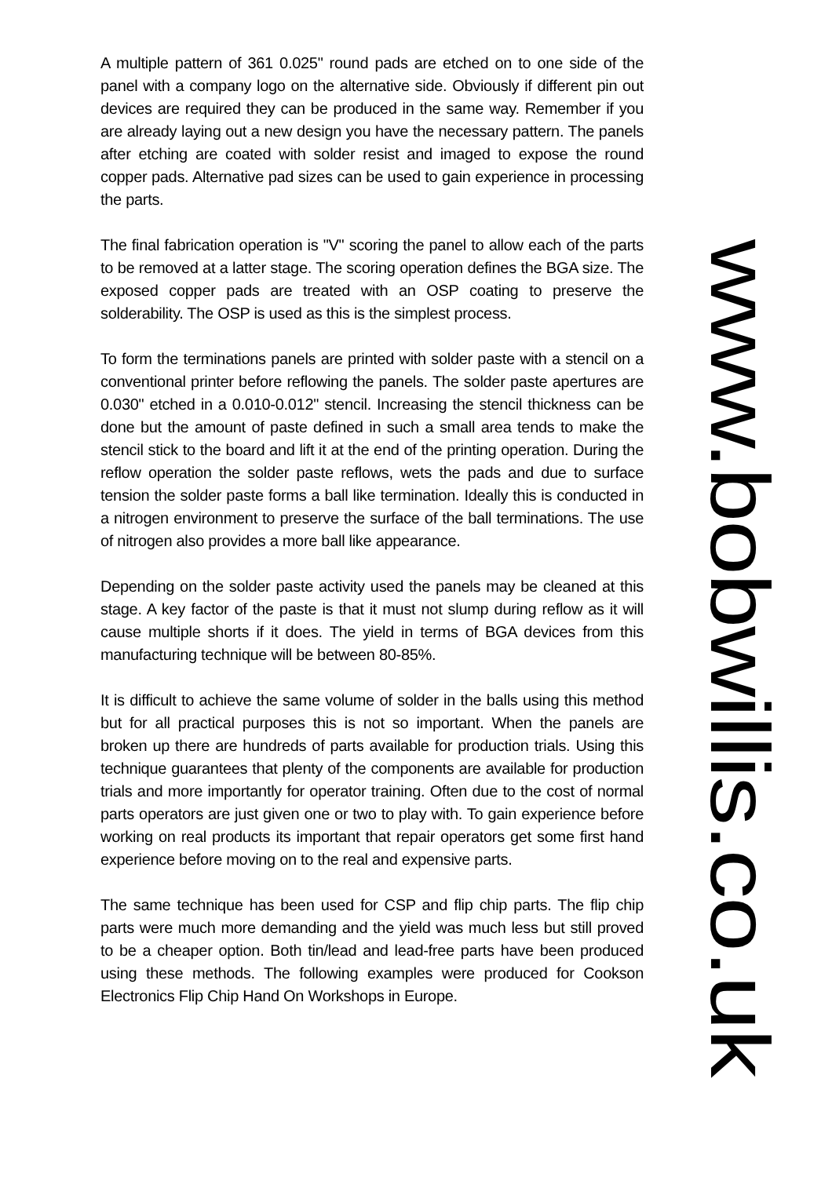A multiple pattern of 361 0.025" round pads are etched on to one side of the panel with a company logo on the alternative side. Obviously if different pin out devices are required they can be produced in the same way. Remember if you are already laying out a new design you have the necessary pattern. The panels after etching are coated with solder resist and imaged to expose the round copper pads. Alternative pad sizes can be used to gain experience in processing the parts.
The final fabrication operation is "V" scoring the panel to allow each of the parts to be removed at a latter stage. The scoring operation defines the BGA size. The exposed copper pads are treated with an OSP coating to preserve the solderability. The OSP is used as this is the simplest process.
To form the terminations panels are printed with solder paste with a stencil on a conventional printer before reflowing the panels. The solder paste apertures are 0.030" etched in a 0.010-0.012" stencil. Increasing the stencil thickness can be done but the amount of paste defined in such a small area tends to make the stencil stick to the board and lift it at the end of the printing operation. During the reflow operation the solder paste reflows, wets the pads and due to surface tension the solder paste forms a ball like termination. Ideally this is conducted in a nitrogen environment to preserve the surface of the ball terminations. The use of nitrogen also provides a more ball like appearance.
Depending on the solder paste activity used the panels may be cleaned at this stage. A key factor of the paste is that it must not slump during reflow as it will cause multiple shorts if it does. The yield in terms of BGA devices from this manufacturing technique will be between 80-85%.
It is difficult to achieve the same volume of solder in the balls using this method but for all practical purposes this is not so important. When the panels are broken up there are hundreds of parts available for production trials. Using this technique guarantees that plenty of the components are available for production trials and more importantly for operator training. Often due to the cost of normal parts operators are just given one or two to play with. To gain experience before working on real products its important that repair operators get some first hand experience before moving on to the real and expensive parts.
The same technique has been used for CSP and flip chip parts. The flip chip parts were much more demanding and the yield was much less but still proved to be a cheaper option. Both tin/lead and lead-free parts have been produced using these methods. The following examples were produced for Cookson Electronics Flip Chip Hand On Workshops in Europe.
www.bobwillis.co.uk